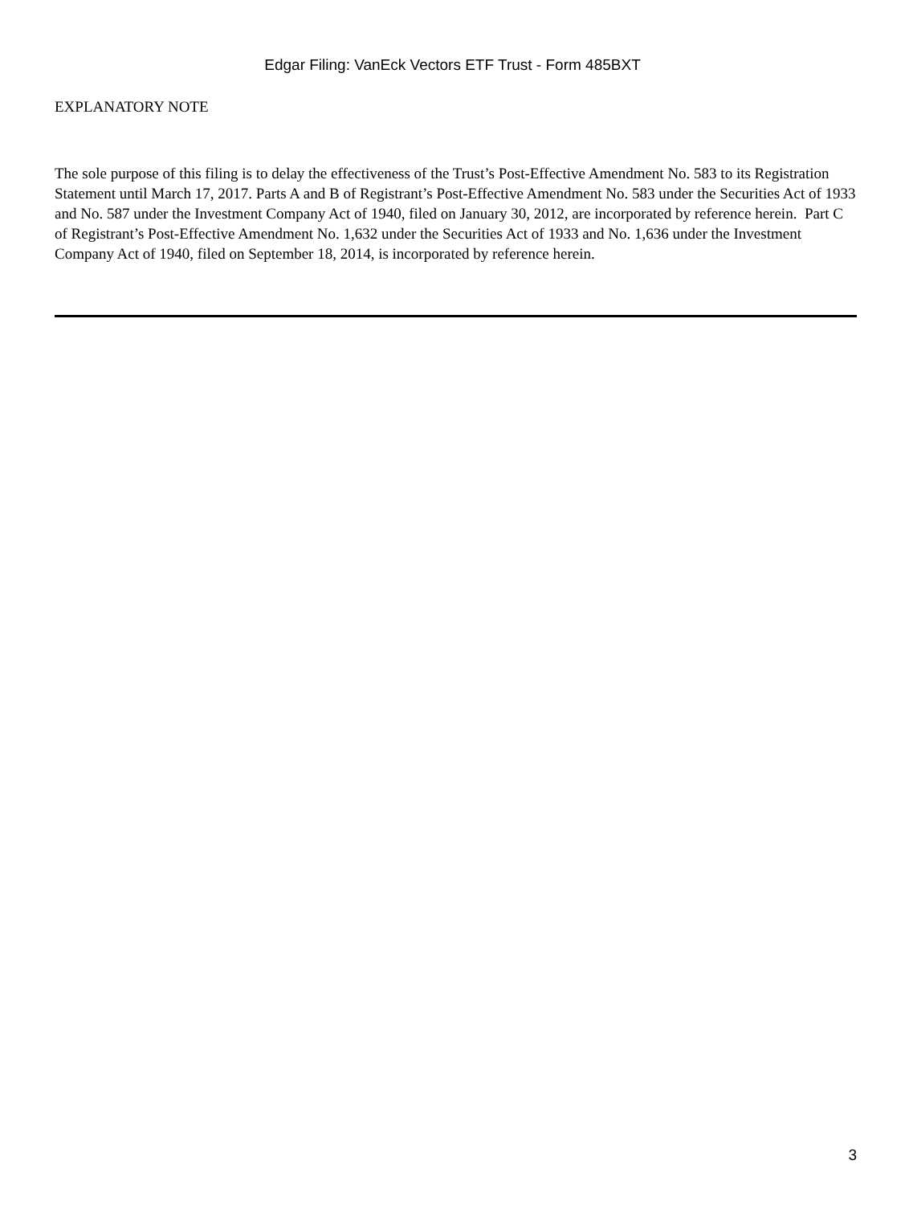Edgar Filing: VanEck Vectors ETF Trust - Form 485BXT
EXPLANATORY NOTE
The sole purpose of this filing is to delay the effectiveness of the Trust’s Post-Effective Amendment No. 583 to its Registration Statement until March 17, 2017. Parts A and B of Registrant’s Post-Effective Amendment No. 583 under the Securities Act of 1933 and No. 587 under the Investment Company Act of 1940, filed on January 30, 2012, are incorporated by reference herein. Part C of Registrant’s Post-Effective Amendment No. 1,632 under the Securities Act of 1933 and No. 1,636 under the Investment Company Act of 1940, filed on September 18, 2014, is incorporated by reference herein.
3